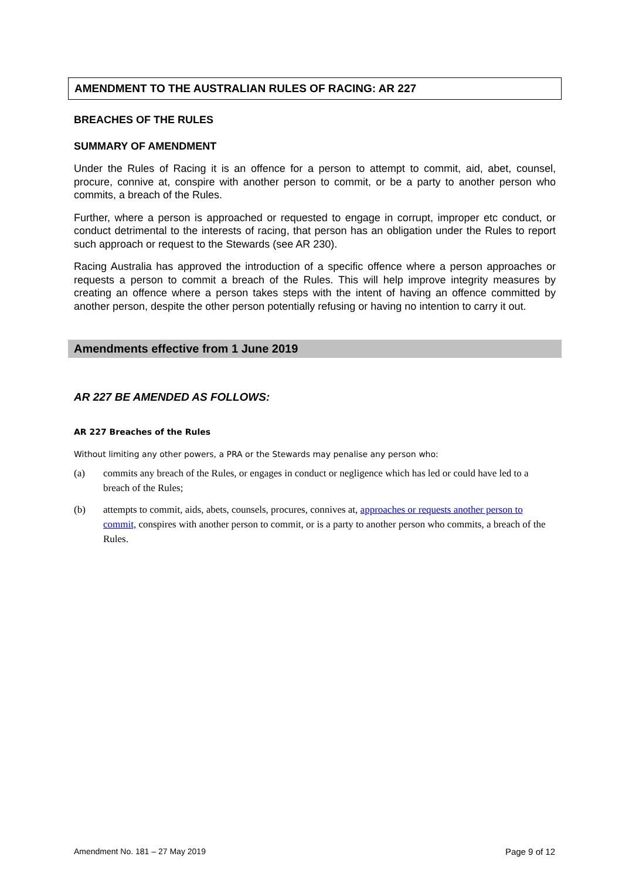AMENDMENT TO THE AUSTRALIAN RULES OF RACING: AR 227
BREACHES OF THE RULES
SUMMARY OF AMENDMENT
Under the Rules of Racing it is an offence for a person to attempt to commit, aid, abet, counsel, procure, connive at, conspire with another person to commit, or be a party to another person who commits, a breach of the Rules.
Further, where a person is approached or requested to engage in corrupt, improper etc conduct, or conduct detrimental to the interests of racing, that person has an obligation under the Rules to report such approach or request to the Stewards (see AR 230).
Racing Australia has approved the introduction of a specific offence where a person approaches or requests a person to commit a breach of the Rules. This will help improve integrity measures by creating an offence where a person takes steps with the intent of having an offence committed by another person, despite the other person potentially refusing or having no intention to carry it out.
Amendments effective from 1 June 2019
AR 227 BE AMENDED AS FOLLOWS:
AR 227 Breaches of the Rules
Without limiting any other powers, a PRA or the Stewards may penalise any person who:
(a) commits any breach of the Rules, or engages in conduct or negligence which has led or could have led to a breach of the Rules;
(b) attempts to commit, aids, abets, counsels, procures, connives at, approaches or requests another person to commit, conspires with another person to commit, or is a party to another person who commits, a breach of the Rules.
Amendment No. 181 – 27 May 2019 Page 9 of 12